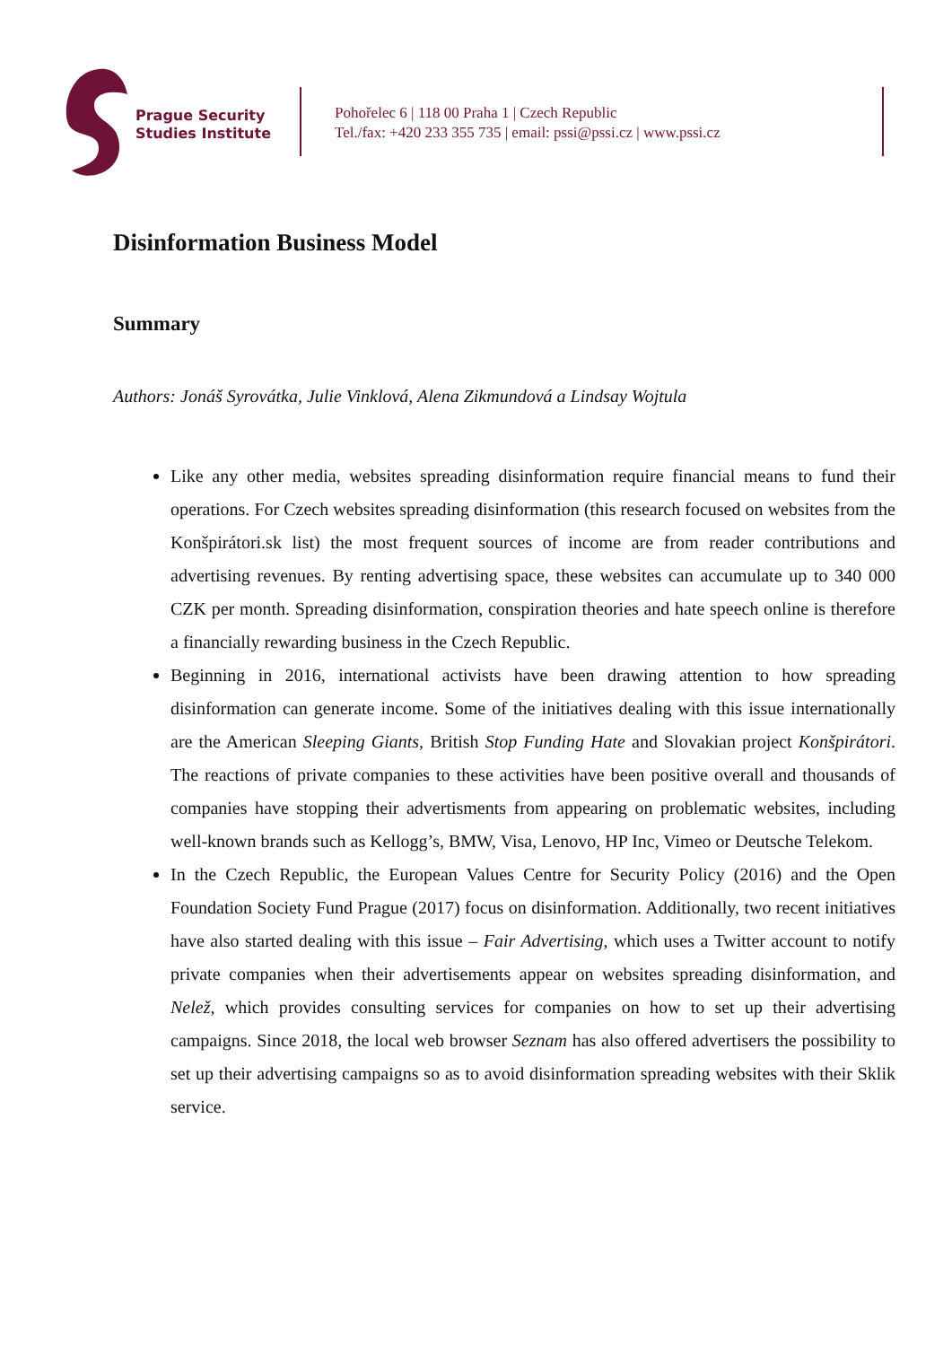Prague Security
Studies Institute
Pohořelec 6 | 118 00 Praha 1 | Czech Republic
Tel./fax: +420 233 355 735 | email: pssi@pssi.cz | www.pssi.cz
Disinformation Business Model
Summary
Authors: Jonáš Syrovátka, Julie Vinklová, Alena Zikmundová a Lindsay Wojtula
Like any other media, websites spreading disinformation require financial means to fund their operations. For Czech websites spreading disinformation (this research focused on websites from the Konšpirátori.sk list) the most frequent sources of income are from reader contributions and advertising revenues. By renting advertising space, these websites can accumulate up to 340 000 CZK per month. Spreading disinformation, conspiration theories and hate speech online is therefore a financially rewarding business in the Czech Republic.
Beginning in 2016, international activists have been drawing attention to how spreading disinformation can generate income. Some of the initiatives dealing with this issue internationally are the American Sleeping Giants, British Stop Funding Hate and Slovakian project Konšpirátori. The reactions of private companies to these activities have been positive overall and thousands of companies have stopping their advertisments from appearing on problematic websites, including well-known brands such as Kellogg’s, BMW, Visa, Lenovo, HP Inc, Vimeo or Deutsche Telekom.
In the Czech Republic, the European Values Centre for Security Policy (2016) and the Open Foundation Society Fund Prague (2017) focus on disinformation. Additionally, two recent initiatives have also started dealing with this issue – Fair Advertising, which uses a Twitter account to notify private companies when their advertisements appear on websites spreading disinformation, and Nelež, which provides consulting services for companies on how to set up their advertising campaigns. Since 2018, the local web browser Seznam has also offered advertisers the possibility to set up their advertising campaigns so as to avoid disinformation spreading websites with their Sklik service.